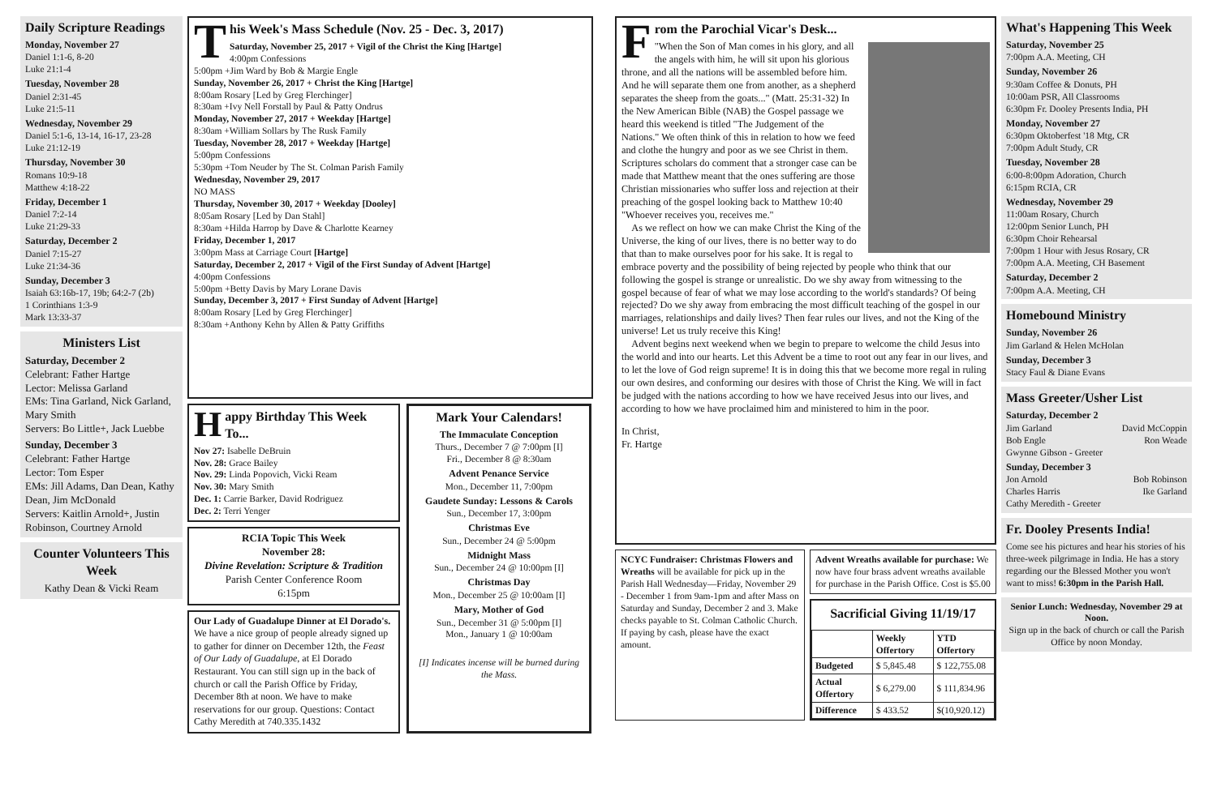Daily Scripture Readings
Monday, November 27
Daniel 1:1-6, 8-20
Luke 21:1-4
Tuesday, November 28
Daniel 2:31-45
Luke 21:5-11
Wednesday, November 29
Daniel 5:1-6, 13-14, 16-17, 23-28
Luke 21:12-19
Thursday, November 30
Romans 10:9-18
Matthew 4:18-22
Friday, December 1
Daniel 7:2-14
Luke 21:29-33
Saturday, December 2
Daniel 7:15-27
Luke 21:34-36
Sunday, December 3
Isaiah 63:16b-17, 19b; 64:2-7 (2b)
1 Corinthians 1:3-9
Mark 13:33-37
Ministers List
Saturday, December 2
Celebrant: Father Hartge
Lector: Melissa Garland
EMs: Tina Garland, Nick Garland, Mary Smith
Servers: Bo Little+, Jack Luebbe
Sunday, December 3
Celebrant: Father Hartge
Lector: Tom Esper
EMs: Jill Adams, Dan Dean, Kathy Dean, Jim McDonald
Servers: Kaitlin Arnold+, Justin Robinson, Courtney Arnold
Counter Volunteers This Week
Kathy Dean & Vicki Ream
T
his Week's Mass Schedule (Nov. 25 - Dec. 3, 2017)
Saturday, November 25, 2017 + Vigil of the Christ the King [Hartge]
4:00pm Confessions
5:00pm +Jim Ward by Bob & Margie Engle
Sunday, November 26, 2017 + Christ the King [Hartge]
8:00am Rosary [Led by Greg Flerchinger]
8:30am +Ivy Nell Forstall by Paul & Patty Ondrus
Monday, November 27, 2017 + Weekday [Hartge]
8:30am +William Sollars by The Rusk Family
Tuesday, November 28, 2017 + Weekday [Hartge]
5:00pm Confessions
5:30pm +Tom Neuder by The St. Colman Parish Family
Wednesday, November 29, 2017
NO MASS
Thursday, November 30, 2017 + Weekday [Dooley]
8:05am Rosary [Led by Dan Stahl]
8:30am +Hilda Harrop by Dave & Charlotte Kearney
Friday, December 1, 2017
3:00pm Mass at Carriage Court [Hartge]
Saturday, December 2, 2017 + Vigil of the First Sunday of Advent [Hartge]
4:00pm Confessions
5:00pm +Betty Davis by Mary Lorane Davis
Sunday, December 3, 2017 + First Sunday of Advent [Hartge]
8:00am Rosary [Led by Greg Flerchinger]
8:30am +Anthony Kehn by Allen & Patty Griffiths
H
appy Birthday This Week To...
Nov 27: Isabelle DeBruin
Nov. 28: Grace Bailey
Nov. 29: Linda Popovich, Vicki Ream
Nov. 30: Mary Smith
Dec. 1: Carrie Barker, David Rodriguez
Dec. 2: Terri Yenger
RCIA Topic This Week
November 28:
Divine Revelation: Scripture & Tradition
Parish Center Conference Room
6:15pm
Our Lady of Guadalupe Dinner at El Dorado's. We have a nice group of people already signed up to gather for dinner on December 12th, the Feast of Our Lady of Guadalupe, at El Dorado Restaurant. You can still sign up in the back of church or call the Parish Office by Friday, December 8th at noon. We have to make reservations for our group. Questions: Contact Cathy Meredith at 740.335.1432
Mark Your Calendars!
The Immaculate Conception
Thurs., December 7 @ 7:00pm [I]
Fri., December 8 @ 8:30am
Advent Penance Service
Mon., December 11, 7:00pm
Gaudete Sunday: Lessons & Carols
Sun., December 17, 3:00pm
Christmas Eve
Sun., December 24 @ 5:00pm
Midnight Mass
Sun., December 24 @ 10:00pm [I]
Christmas Day
Mon., December 25 @ 10:00am [I]
Mary, Mother of God
Sun., December 31 @ 5:00pm [I]
Mon., January 1 @ 10:00am
[I] Indicates incense will be burned during the Mass.
F
rom the Parochial Vicar's Desk...
"When the Son of Man comes in his glory, and all the angels with him, he will sit upon his glorious throne, and all the nations will be assembled before him. And he will separate them one from another, as a shepherd separates the sheep from the goats..." (Matt. 25:31-32) In the New American Bible (NAB) the Gospel passage we heard this weekend is titled "The Judgement of the Nations." We often think of this in relation to how we feed and clothe the hungry and poor as we see Christ in them. Scriptures scholars do comment that a stronger case can be made that Matthew meant that the ones suffering are those Christian missionaries who suffer loss and rejection at their preaching of the gospel looking back to Matthew 10:40 "Whoever receives you, receives me."
As we reflect on how we can make Christ the King of the Universe, the king of our lives, there is no better way to do that than to make ourselves poor for his sake. It is regal to embrace poverty and the possibility of being rejected by people who think that our following the gospel is strange or unrealistic. Do we shy away from witnessing to the gospel because of fear of what we may lose according to the world's standards? Of being rejected? Do we shy away from embracing the most difficult teaching of the gospel in our marriages, relationships and daily lives? Then fear rules our lives, and not the King of the universe! Let us truly receive this King!
Advent begins next weekend when we begin to prepare to welcome the child Jesus into the world and into our hearts. Let this Advent be a time to root out any fear in our lives, and to let the love of God reign supreme! It is in doing this that we become more regal in ruling our own desires, and conforming our desires with those of Christ the King. We will in fact be judged with the nations according to how we have received Jesus into our lives, and according to how we have proclaimed him and ministered to him in the poor.
In Christ,
Fr. Hartge
NCYC Fundraiser: Christmas Flowers and Wreaths will be available for pick up in the Parish Hall Wednesday—Friday, November 29 - December 1 from 9am-1pm and after Mass on Saturday and Sunday, December 2 and 3. Make checks payable to St. Colman Catholic Church. If paying by cash, please have the exact amount.
Advent Wreaths available for purchase: We now have four brass advent wreaths available for purchase in the Parish Office. Cost is $5.00
Sacrificial Giving 11/19/17
| | Weekly Offertory | YTD Offertory |
| --- | --- | --- |
| Budgeted | $ 5,845.48 | $ 122,755.08 |
| Actual Offertory | $ 6,279.00 | $ 111,834.96 |
| Difference | $ 433.52 | $(10,920.12) |
What's Happening This Week
Saturday, November 25
7:00pm A.A. Meeting, CH
Sunday, November 26
9:30am Coffee & Donuts, PH
10:00am PSR, All Classrooms
6:30pm Fr. Dooley Presents India, PH
Monday, November 27
6:30pm Oktoberfest '18 Mtg, CR
7:00pm Adult Study, CR
Tuesday, November 28
6:00-8:00pm Adoration, Church
6:15pm RCIA, CR
Wednesday, November 29
11:00am Rosary, Church
12:00pm Senior Lunch, PH
6:30pm Choir Rehearsal
7:00pm 1 Hour with Jesus Rosary, CR
7:00pm A.A. Meeting, CH Basement
Saturday, December 2
7:00pm A.A. Meeting, CH
Homebound Ministry
Sunday, November 26
Jim Garland & Helen McHolan
Sunday, December 3
Stacy Faul & Diane Evans
Mass Greeter/Usher List
Saturday, December 2
Jim Garland David McCoppin
Bob Engle Ron Weade
Gwynne Gibson - Greeter
Sunday, December 3
Jon Arnold Bob Robinson
Charles Harris Ike Garland
Cathy Meredith - Greeter
Fr. Dooley Presents India!
Come see his pictures and hear his stories of his three-week pilgrimage in India. He has a story regarding our the Blessed Mother you won't want to miss! 6:30pm in the Parish Hall.
Senior Lunch: Wednesday, November 29 at Noon.
Sign up in the back of church or call the Parish Office by noon Monday.